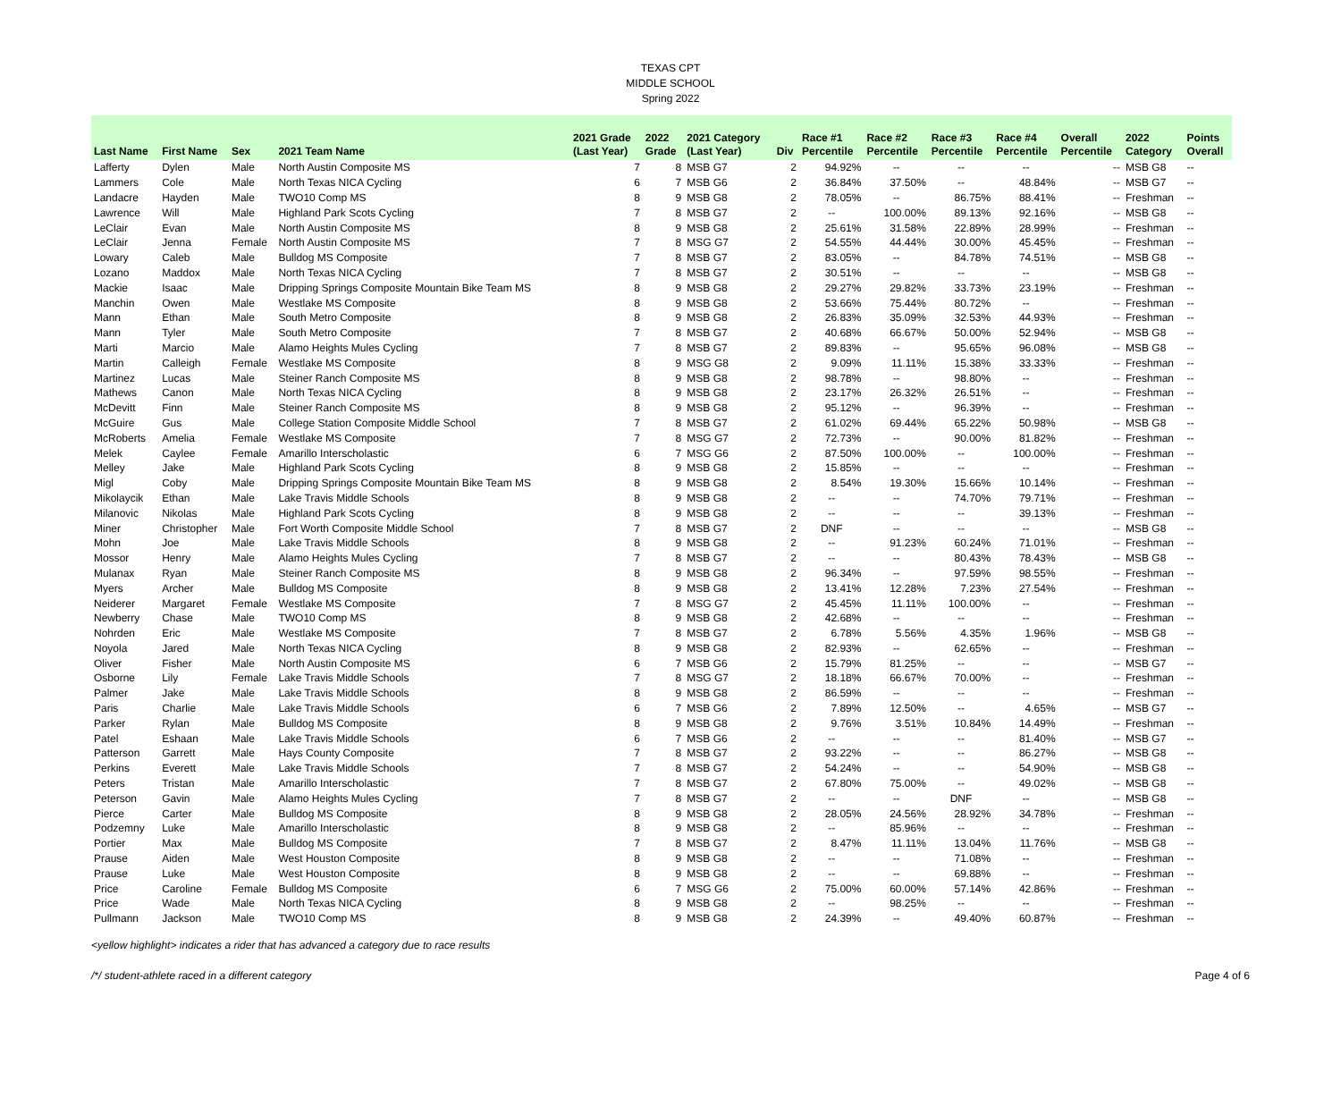TEXAS CPT
MIDDLE SCHOOL
Spring 2022
| Last Name | First Name | Sex | 2021 Team Name | 2021 Grade (Last Year) | 2022 Grade | 2021 Category (Last Year) | Div | Race #1 Percentile | Race #2 Percentile | Race #3 Percentile | Race #4 Percentile | Overall Percentile | 2022 Category | Points Overall |
| --- | --- | --- | --- | --- | --- | --- | --- | --- | --- | --- | --- | --- | --- | --- |
| Lafferty | Dylen | Male | North Austin Composite MS | 7 | 8 | MSB G7 | 2 | 94.92% | -- | -- | -- | -- | MSB G8 | -- |
| Lammers | Cole | Male | North Texas NICA Cycling | 6 | 7 | MSB G6 | 2 | 36.84% | 37.50% | -- | 48.84% | -- | MSB G7 | -- |
| Landacre | Hayden | Male | TWO10 Comp MS | 8 | 9 | MSB G8 | 2 | 78.05% | -- | 86.75% | 88.41% | -- | Freshman | -- |
| Lawrence | Will | Male | Highland Park Scots Cycling | 7 | 8 | MSB G7 | 2 | -- | 100.00% | 89.13% | 92.16% | -- | MSB G8 | -- |
| LeClair | Evan | Male | North Austin Composite MS | 8 | 9 | MSB G8 | 2 | 25.61% | 31.58% | 22.89% | 28.99% | -- | Freshman | -- |
| LeClair | Jenna | Female | North Austin Composite MS | 7 | 8 | MSG G7 | 2 | 54.55% | 44.44% | 30.00% | 45.45% | -- | Freshman | -- |
| Lowary | Caleb | Male | Bulldog MS Composite | 7 | 8 | MSB G7 | 2 | 83.05% | -- | 84.78% | 74.51% | -- | MSB G8 | -- |
| Lozano | Maddox | Male | North Texas NICA Cycling | 7 | 8 | MSB G7 | 2 | 30.51% | -- | -- | -- | -- | MSB G8 | -- |
| Mackie | Isaac | Male | Dripping Springs Composite Mountain Bike Team MS | 8 | 9 | MSB G8 | 2 | 29.27% | 29.82% | 33.73% | 23.19% | -- | Freshman | -- |
| Manchin | Owen | Male | Westlake MS Composite | 8 | 9 | MSB G8 | 2 | 53.66% | 75.44% | 80.72% | -- | -- | Freshman | -- |
| Mann | Ethan | Male | South Metro Composite | 8 | 9 | MSB G8 | 2 | 26.83% | 35.09% | 32.53% | 44.93% | -- | Freshman | -- |
| Mann | Tyler | Male | South Metro Composite | 7 | 8 | MSB G7 | 2 | 40.68% | 66.67% | 50.00% | 52.94% | -- | MSB G8 | -- |
| Marti | Marcio | Male | Alamo Heights Mules Cycling | 7 | 8 | MSB G7 | 2 | 89.83% | -- | 95.65% | 96.08% | -- | MSB G8 | -- |
| Martin | Calleigh | Female | Westlake MS Composite | 8 | 9 | MSG G8 | 2 | 9.09% | 11.11% | 15.38% | 33.33% | -- | Freshman | -- |
| Martinez | Lucas | Male | Steiner Ranch Composite MS | 8 | 9 | MSB G8 | 2 | 98.78% | -- | 98.80% | -- | -- | Freshman | -- |
| Mathews | Canon | Male | North Texas NICA Cycling | 8 | 9 | MSB G8 | 2 | 23.17% | 26.32% | 26.51% | -- | -- | Freshman | -- |
| McDevitt | Finn | Male | Steiner Ranch Composite MS | 8 | 9 | MSB G8 | 2 | 95.12% | -- | 96.39% | -- | -- | Freshman | -- |
| McGuire | Gus | Male | College Station Composite Middle School | 7 | 8 | MSB G7 | 2 | 61.02% | 69.44% | 65.22% | 50.98% | -- | MSB G8 | -- |
| McRoberts | Amelia | Female | Westlake MS Composite | 7 | 8 | MSG G7 | 2 | 72.73% | -- | 90.00% | 81.82% | -- | Freshman | -- |
| Melek | Caylee | Female | Amarillo Interscholastic | 6 | 7 | MSG G6 | 2 | 87.50% | 100.00% | -- | 100.00% | -- | Freshman | -- |
| Melley | Jake | Male | Highland Park Scots Cycling | 8 | 9 | MSB G8 | 2 | 15.85% | -- | -- | -- | -- | Freshman | -- |
| Migl | Coby | Male | Dripping Springs Composite Mountain Bike Team MS | 8 | 9 | MSB G8 | 2 | 8.54% | 19.30% | 15.66% | 10.14% | -- | Freshman | -- |
| Mikolaycik | Ethan | Male | Lake Travis Middle Schools | 8 | 9 | MSB G8 | 2 | -- | -- | 74.70% | 79.71% | -- | Freshman | -- |
| Milanovic | Nikolas | Male | Highland Park Scots Cycling | 8 | 9 | MSB G8 | 2 | -- | -- | -- | 39.13% | -- | Freshman | -- |
| Miner | Christopher | Male | Fort Worth Composite Middle School | 7 | 8 | MSB G7 | 2 | DNF | -- | -- | -- | -- | MSB G8 | -- |
| Mohn | Joe | Male | Lake Travis Middle Schools | 8 | 9 | MSB G8 | 2 | -- | 91.23% | 60.24% | 71.01% | -- | Freshman | -- |
| Mossor | Henry | Male | Alamo Heights Mules Cycling | 7 | 8 | MSB G7 | 2 | -- | -- | 80.43% | 78.43% | -- | MSB G8 | -- |
| Mulanax | Ryan | Male | Steiner Ranch Composite MS | 8 | 9 | MSB G8 | 2 | 96.34% | -- | 97.59% | 98.55% | -- | Freshman | -- |
| Myers | Archer | Male | Bulldog MS Composite | 8 | 9 | MSB G8 | 2 | 13.41% | 12.28% | 7.23% | 27.54% | -- | Freshman | -- |
| Neiderer | Margaret | Female | Westlake MS Composite | 7 | 8 | MSG G7 | 2 | 45.45% | 11.11% | 100.00% | -- | -- | Freshman | -- |
| Newberry | Chase | Male | TWO10 Comp MS | 8 | 9 | MSB G8 | 2 | 42.68% | -- | -- | -- | -- | Freshman | -- |
| Nohrden | Eric | Male | Westlake MS Composite | 7 | 8 | MSB G7 | 2 | 6.78% | 5.56% | 4.35% | 1.96% | -- | MSB G8 | -- |
| Noyola | Jared | Male | North Texas NICA Cycling | 8 | 9 | MSB G8 | 2 | 82.93% | -- | 62.65% | -- | -- | Freshman | -- |
| Oliver | Fisher | Male | North Austin Composite MS | 6 | 7 | MSB G6 | 2 | 15.79% | 81.25% | -- | -- | -- | MSB G7 | -- |
| Osborne | Lily | Female | Lake Travis Middle Schools | 7 | 8 | MSG G7 | 2 | 18.18% | 66.67% | 70.00% | -- | -- | Freshman | -- |
| Palmer | Jake | Male | Lake Travis Middle Schools | 8 | 9 | MSB G8 | 2 | 86.59% | -- | -- | -- | -- | Freshman | -- |
| Paris | Charlie | Male | Lake Travis Middle Schools | 6 | 7 | MSB G6 | 2 | 7.89% | 12.50% | -- | 4.65% | -- | MSB G7 | -- |
| Parker | Rylan | Male | Bulldog MS Composite | 8 | 9 | MSB G8 | 2 | 9.76% | 3.51% | 10.84% | 14.49% | -- | Freshman | -- |
| Patel | Eshaan | Male | Lake Travis Middle Schools | 6 | 7 | MSB G6 | 2 | -- | -- | -- | 81.40% | -- | MSB G7 | -- |
| Patterson | Garrett | Male | Hays County Composite | 7 | 8 | MSB G7 | 2 | 93.22% | -- | -- | 86.27% | -- | MSB G8 | -- |
| Perkins | Everett | Male | Lake Travis Middle Schools | 7 | 8 | MSB G7 | 2 | 54.24% | -- | -- | 54.90% | -- | MSB G8 | -- |
| Peters | Tristan | Male | Amarillo Interscholastic | 7 | 8 | MSB G7 | 2 | 67.80% | 75.00% | -- | 49.02% | -- | MSB G8 | -- |
| Peterson | Gavin | Male | Alamo Heights Mules Cycling | 7 | 8 | MSB G7 | 2 | -- | -- | DNF | -- | -- | MSB G8 | -- |
| Pierce | Carter | Male | Bulldog MS Composite | 8 | 9 | MSB G8 | 2 | 28.05% | 24.56% | 28.92% | 34.78% | -- | Freshman | -- |
| Podzemny | Luke | Male | Amarillo Interscholastic | 8 | 9 | MSB G8 | 2 | -- | 85.96% | -- | -- | -- | Freshman | -- |
| Portier | Max | Male | Bulldog MS Composite | 7 | 8 | MSB G7 | 2 | 8.47% | 11.11% | 13.04% | 11.76% | -- | MSB G8 | -- |
| Prause | Aiden | Male | West Houston Composite | 8 | 9 | MSB G8 | 2 | -- | -- | 71.08% | -- | -- | Freshman | -- |
| Prause | Luke | Male | West Houston Composite | 8 | 9 | MSB G8 | 2 | -- | -- | 69.88% | -- | -- | Freshman | -- |
| Price | Caroline | Female | Bulldog MS Composite | 6 | 7 | MSG G6 | 2 | 75.00% | 60.00% | 57.14% | 42.86% | -- | Freshman | -- |
| Price | Wade | Male | North Texas NICA Cycling | 8 | 9 | MSB G8 | 2 | -- | 98.25% | -- | -- | -- | Freshman | -- |
| Pullmann | Jackson | Male | TWO10 Comp MS | 8 | 9 | MSB G8 | 2 | 24.39% | -- | 49.40% | 60.87% | -- | Freshman | -- |
<yellow highlight> indicates a rider that has advanced a category due to race results
/*/ student-athlete raced in a different category Page 4 of 6